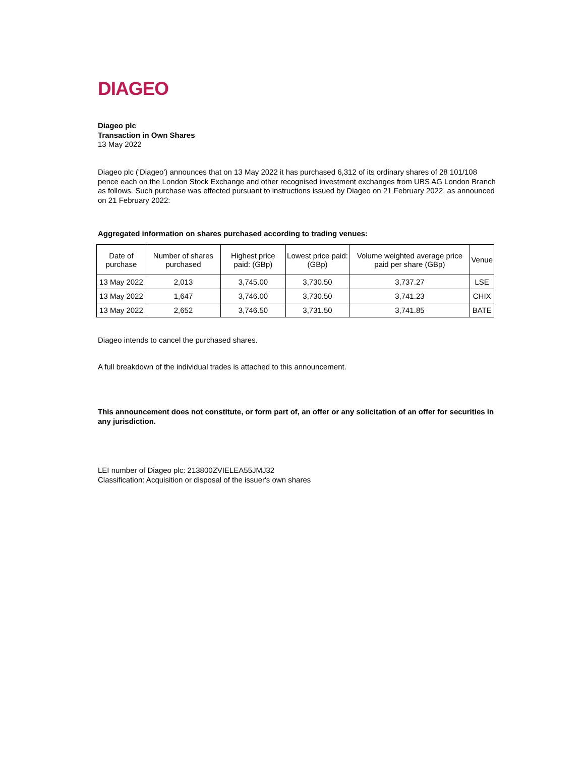DIAGEO
Diageo plc
Transaction in Own Shares
13 May 2022
Diageo plc ('Diageo') announces that on 13 May 2022 it has purchased 6,312 of its ordinary shares of 28 101/108 pence each on the London Stock Exchange and other recognised investment exchanges from UBS AG London Branch as follows. Such purchase was effected pursuant to instructions issued by Diageo on 21 February 2022, as announced on 21 February 2022:
Aggregated information on shares purchased according to trading venues:
| Date of purchase | Number of shares purchased | Highest price paid: (GBp) | Lowest price paid: (GBp) | Volume weighted average price paid per share (GBp) | Venue |
| 13 May 2022 | 2,013 | 3,745.00 | 3,730.50 | 3,737.27 | LSE |
| 13 May 2022 | 1,647 | 3,746.00 | 3,730.50 | 3,741.23 | CHIX |
| 13 May 2022 | 2,652 | 3,746.50 | 3,731.50 | 3,741.85 | BATE |
Diageo intends to cancel the purchased shares.
A full breakdown of the individual trades is attached to this announcement.
This announcement does not constitute, or form part of, an offer or any solicitation of an offer for securities in any jurisdiction.
LEI number of Diageo plc: 213800ZVIELEA55JMJ32
Classification: Acquisition or disposal of the issuer's own shares